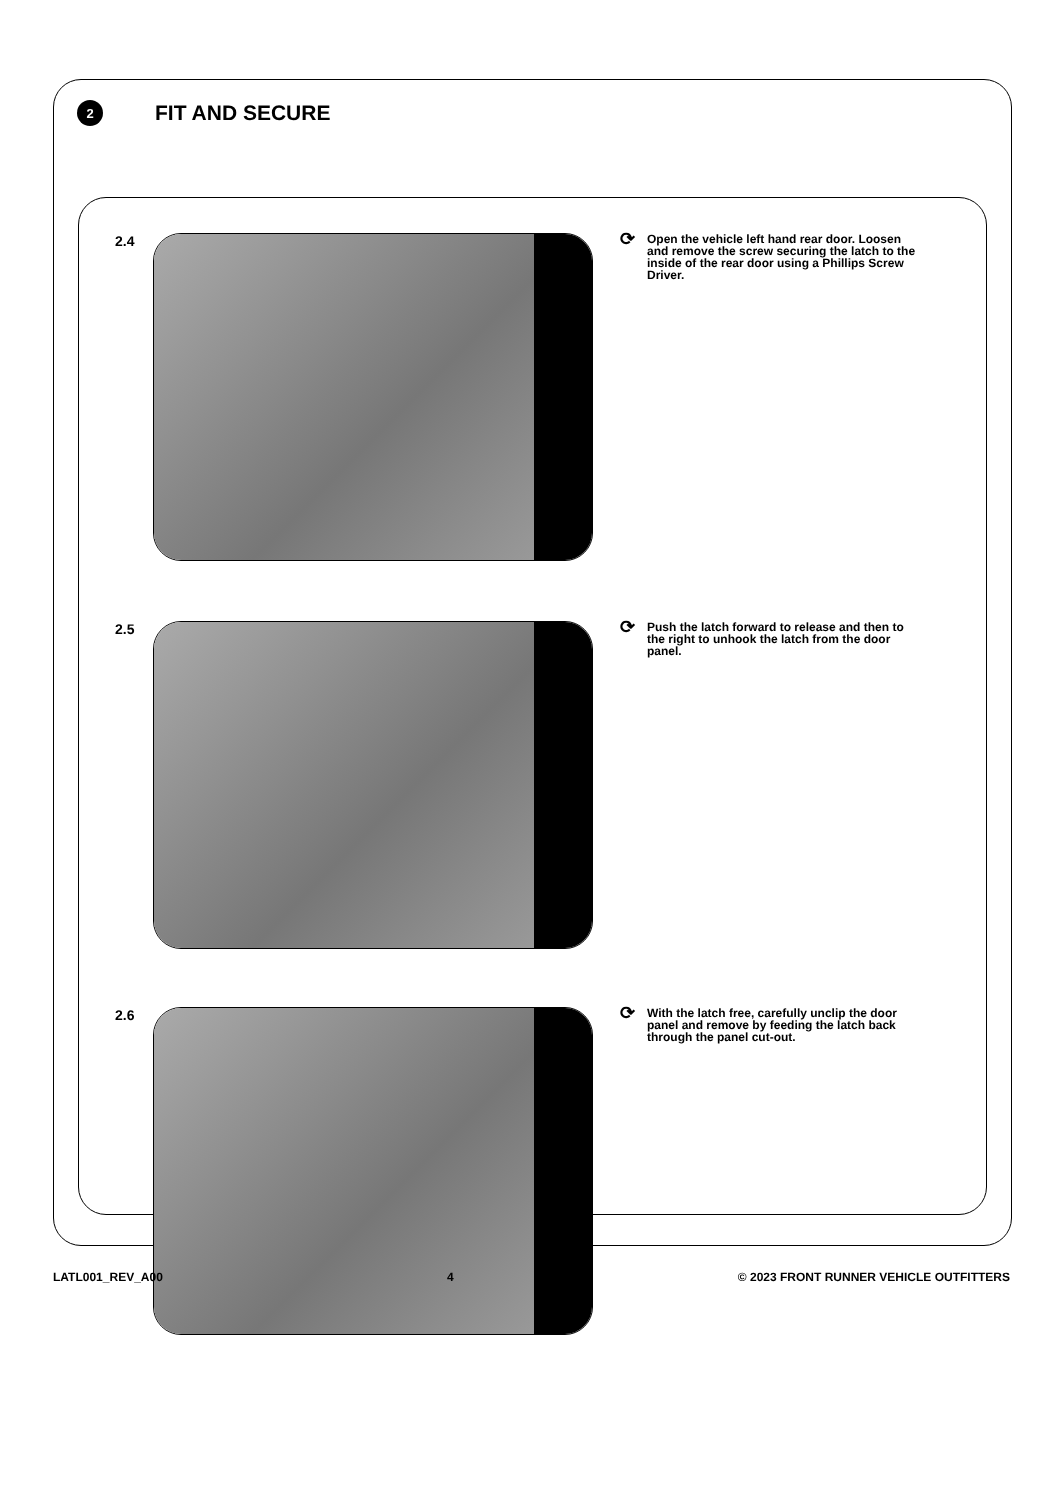2
FIT AND SECURE
2.4
⟳ Open the vehicle left hand rear door. Loosen and remove the screw securing the latch to the inside of the rear door using a Phillips Screw Driver.
2.5
⟳ Push the latch forward to release and then to the right to unhook the latch from the door panel.
2.6
⟳ With the latch free, carefully unclip the door panel and remove by feeding the latch back through the panel cut-out.
LATL001_REV_A00 4 © 2023 FRONT RUNNER VEHICLE OUTFITTERS